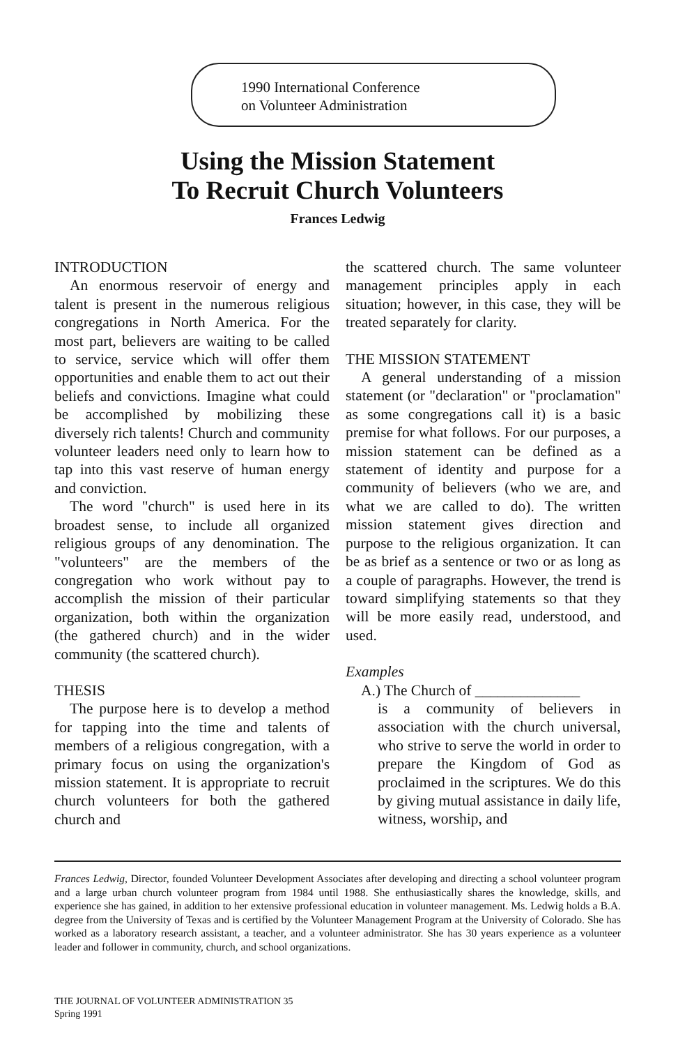1990 International Conference
on Volunteer Administration
Using the Mission Statement
To Recruit Church Volunteers
Frances Ledwig
INTRODUCTION
An enormous reservoir of energy and talent is present in the numerous religious congregations in North America. For the most part, believers are waiting to be called to service, service which will offer them opportunities and enable them to act out their beliefs and convictions. Imagine what could be accomplished by mobilizing these diversely rich talents! Church and community volunteer leaders need only to learn how to tap into this vast reserve of human energy and conviction.
The word "church" is used here in its broadest sense, to include all organized religious groups of any denomination. The "volunteers" are the members of the congregation who work without pay to accomplish the mission of their particular organization, both within the organization (the gathered church) and in the wider community (the scattered church).
THESIS
The purpose here is to develop a method for tapping into the time and talents of members of a religious congregation, with a primary focus on using the organization's mission statement. It is appropriate to recruit church volunteers for both the gathered church and
the scattered church. The same volunteer management principles apply in each situation; however, in this case, they will be treated separately for clarity.
THE MISSION STATEMENT
A general understanding of a mission statement (or "declaration" or "proclamation" as some congregations call it) is a basic premise for what follows. For our purposes, a mission statement can be defined as a statement of identity and purpose for a community of believers (who we are, and what we are called to do). The written mission statement gives direction and purpose to the religious organization. It can be as brief as a sentence or two or as long as a couple of paragraphs. However, the trend is toward simplifying statements so that they will be more easily read, understood, and used.
Examples
A.) The Church of ______________
is a community of believers in association with the church universal, who strive to serve the world in order to prepare the Kingdom of God as proclaimed in the scriptures. We do this by giving mutual assistance in daily life, witness, worship, and
Frances Ledwig, Director, founded Volunteer Development Associates after developing and directing a school volunteer program and a large urban church volunteer program from 1984 until 1988. She enthusiastically shares the knowledge, skills, and experience she has gained, in addition to her extensive professional education in volunteer management. Ms. Ledwig holds a B.A. degree from the University of Texas and is certified by the Volunteer Management Program at the University of Colorado. She has worked as a laboratory research assistant, a teacher, and a volunteer administrator. She has 30 years experience as a volunteer leader and follower in community, church, and school organizations.
THE JOURNAL OF VOLUNTEER ADMINISTRATION 35
Spring 1991